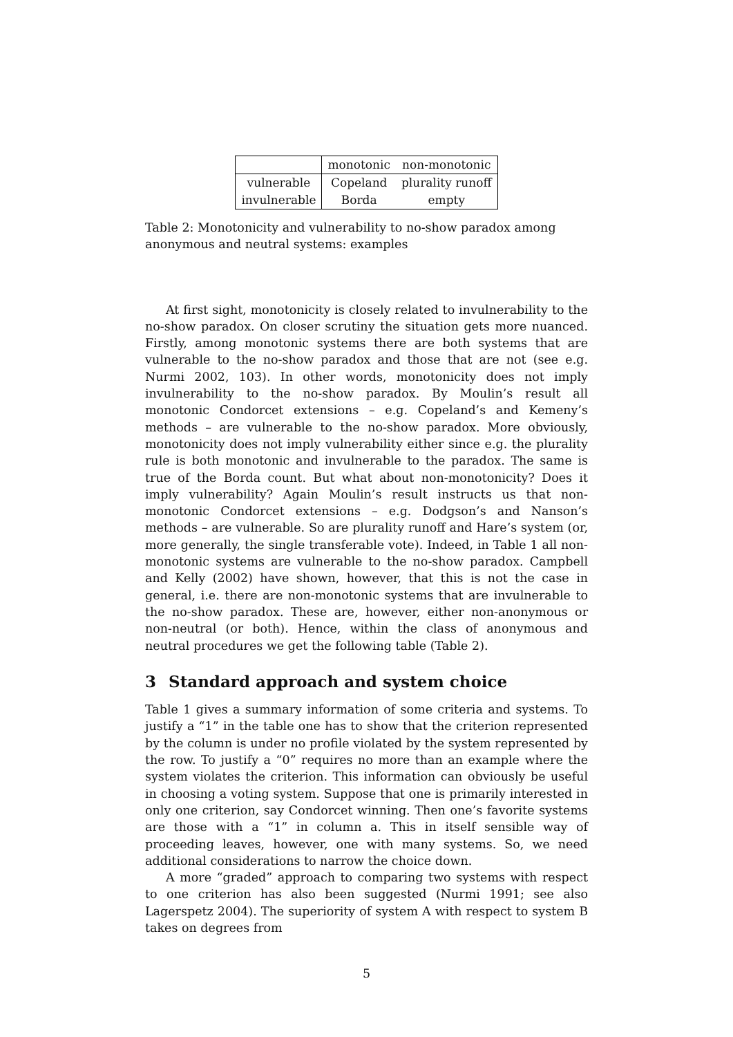| | monotonic | non-monotonic |
| --- | --- | --- |
| vulnerable | Copeland | plurality runoff |
| invulnerable | Borda | empty |
Table 2: Monotonicity and vulnerability to no-show paradox among anonymous and neutral systems: examples
At first sight, monotonicity is closely related to invulnerability to the no-show paradox. On closer scrutiny the situation gets more nuanced. Firstly, among monotonic systems there are both systems that are vulnerable to the no-show paradox and those that are not (see e.g. Nurmi 2002, 103). In other words, monotonicity does not imply invulnerability to the no-show paradox. By Moulin’s result all monotonic Condorcet extensions – e.g. Copeland’s and Kemeny’s methods – are vulnerable to the no-show paradox. More obviously, monotonicity does not imply vulnerability either since e.g. the plurality rule is both monotonic and invulnerable to the paradox. The same is true of the Borda count. But what about non-monotonicity? Does it imply vulnerability? Again Moulin’s result instructs us that non-monotonic Condorcet extensions – e.g. Dodgson’s and Nanson’s methods – are vulnerable. So are plurality runoff and Hare’s system (or, more generally, the single transferable vote). Indeed, in Table 1 all non-monotonic systems are vulnerable to the no-show paradox. Campbell and Kelly (2002) have shown, however, that this is not the case in general, i.e. there are non-monotonic systems that are invulnerable to the no-show paradox. These are, however, either non-anonymous or non-neutral (or both). Hence, within the class of anonymous and neutral procedures we get the following table (Table 2).
3 Standard approach and system choice
Table 1 gives a summary information of some criteria and systems. To justify a “1” in the table one has to show that the criterion represented by the column is under no profile violated by the system represented by the row. To justify a “0” requires no more than an example where the system violates the criterion. This information can obviously be useful in choosing a voting system. Suppose that one is primarily interested in only one criterion, say Condorcet winning. Then one’s favorite systems are those with a “1” in column a. This in itself sensible way of proceeding leaves, however, one with many systems. So, we need additional considerations to narrow the choice down.
A more “graded” approach to comparing two systems with respect to one criterion has also been suggested (Nurmi 1991; see also Lagerspetz 2004). The superiority of system A with respect to system B takes on degrees from
5